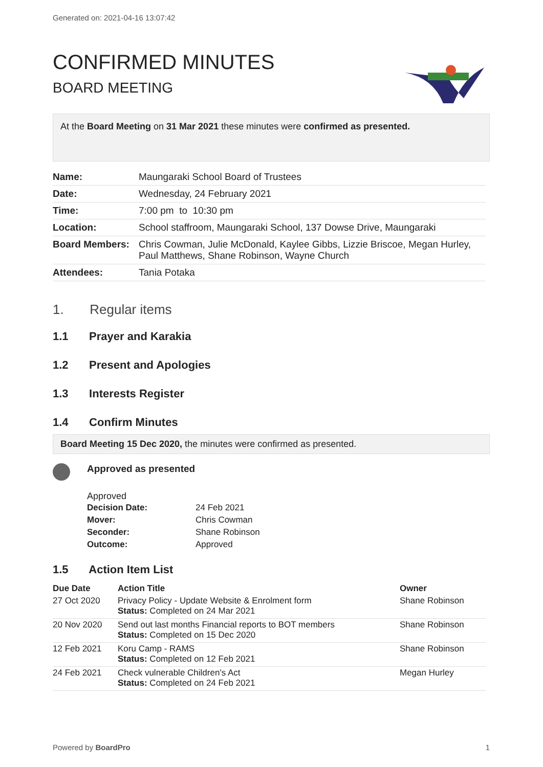Generated on: 2021-04-16 13:07:42
CONFIRMED MINUTES
BOARD MEETING
At the Board Meeting on 31 Mar 2021 these minutes were confirmed as presented.
| Name: | Maungaraki School Board of Trustees |
| Date: | Wednesday, 24 February 2021 |
| Time: | 7:00 pm to 10:30 pm |
| Location: | School staffroom, Maungaraki School, 137 Dowse Drive, Maungaraki |
| Board Members: | Chris Cowman, Julie McDonald, Kaylee Gibbs, Lizzie Briscoe, Megan Hurley, Paul Matthews, Shane Robinson, Wayne Church |
| Attendees: | Tania Potaka |
1. Regular items
1.1 Prayer and Karakia
1.2 Present and Apologies
1.3 Interests Register
1.4 Confirm Minutes
Board Meeting 15 Dec 2020, the minutes were confirmed as presented.
Approved as presented
Approved
| Decision Date: | 24 Feb 2021 |
| Mover: | Chris Cowman |
| Seconder: | Shane Robinson |
| Outcome: | Approved |
1.5 Action Item List
| Due Date | Action Title | Owner |
| --- | --- | --- |
| 27 Oct 2020 | Privacy Policy - Update Website & Enrolment form Status: Completed on 24 Mar 2021 | Shane Robinson |
| 20 Nov 2020 | Send out last months Financial reports to BOT members Status: Completed on 15 Dec 2020 | Shane Robinson |
| 12 Feb 2021 | Koru Camp - RAMS Status: Completed on 12 Feb 2021 | Shane Robinson |
| 24 Feb 2021 | Check vulnerable Children's Act Status: Completed on 24 Feb 2021 | Megan Hurley |
Powered by BoardPro 1